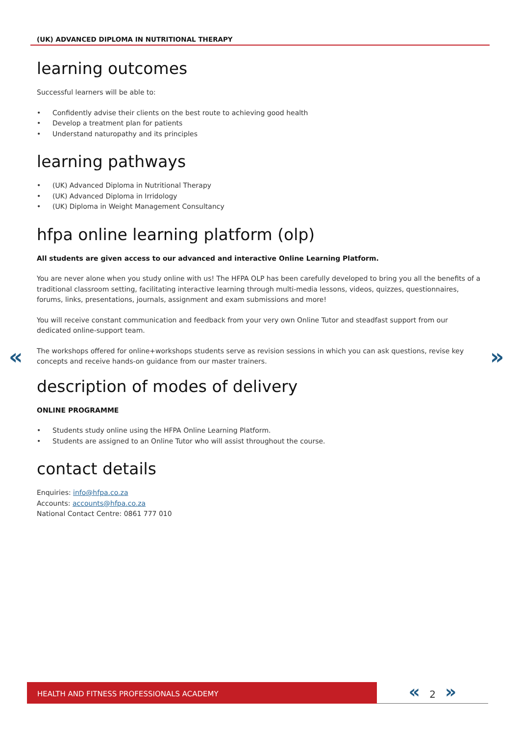(UK) ADVANCED DIPLOMA IN NUTRITIONAL THERAPY
« »
learning outcomes
Successful learners will be able to:
• Confidently advise their clients on the best route to achieving good health
• Develop a treatment plan for patients
• Understand naturopathy and its principles
learning pathways
• (UK) Advanced Diploma in Nutritional Therapy
• (UK) Advanced Diploma in Irridology
• (UK) Diploma in Weight Management Consultancy
hfpa online learning platform (olp)
All students are given access to our advanced and interactive Online Learning Platform.
You are never alone when you study online with us! The HFPA OLP has been carefully developed to bring you all the benefits of a traditional classroom setting, facilitating interactive learning through multi-media lessons, videos, quizzes, questionnaires, forums, links, presentations, journals, assignment and exam submissions and more!
You will receive constant communication and feedback from your very own Online Tutor and steadfast support from our dedicated online-support team.
The workshops offered for online+workshops students serve as revision sessions in which you can ask questions, revise key concepts and receive hands-on guidance from our master trainers.
description of modes of delivery
ONLINE PROGRAMME
• Students study online using the HFPA Online Learning Platform.
• Students are assigned to an Online Tutor who will assist throughout the course.
contact details
Enquiries: info@hfpa.co.za
Accounts: accounts@hfpa.co.za
National Contact Centre: 0861 777 010
HEALTH AND FITNESS PROFESSIONALS ACADEMY « 2 »